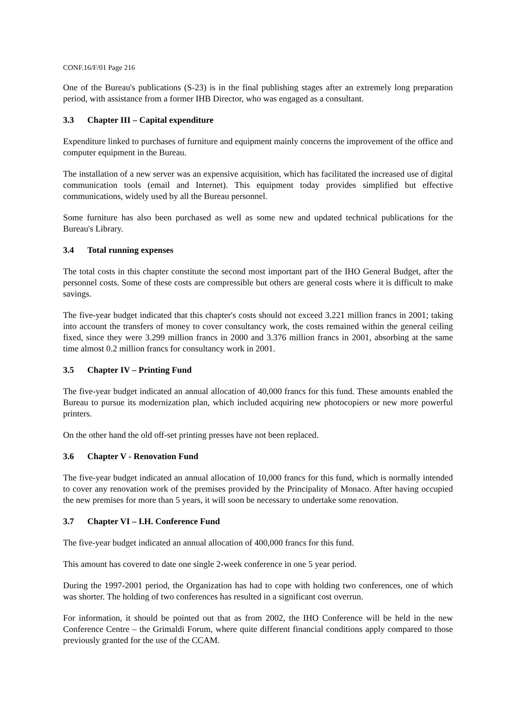CONF.16/F/01 Page 216
One of the Bureau's publications (S-23) is in the final publishing stages after an extremely long preparation period, with assistance from a former IHB Director, who was engaged as a consultant.
3.3 Chapter III – Capital expenditure
Expenditure linked to purchases of furniture and equipment mainly concerns the improvement of the office and computer equipment in the Bureau.
The installation of a new server was an expensive acquisition, which has facilitated the increased use of digital communication tools (email and Internet). This equipment today provides simplified but effective communications, widely used by all the Bureau personnel.
Some furniture has also been purchased as well as some new and updated technical publications for the Bureau's Library.
3.4 Total running expenses
The total costs in this chapter constitute the second most important part of the IHO General Budget, after the personnel costs. Some of these costs are compressible but others are general costs where it is difficult to make savings.
The five-year budget indicated that this chapter's costs should not exceed 3.221 million francs in 2001; taking into account the transfers of money to cover consultancy work, the costs remained within the general ceiling fixed, since they were 3.299 million francs in 2000 and 3.376 million francs in 2001, absorbing at the same time almost 0.2 million francs for consultancy work in 2001.
3.5 Chapter IV – Printing Fund
The five-year budget indicated an annual allocation of 40,000 francs for this fund. These amounts enabled the Bureau to pursue its modernization plan, which included acquiring new photocopiers or new more powerful printers.
On the other hand the old off-set printing presses have not been replaced.
3.6 Chapter V - Renovation Fund
The five-year budget indicated an annual allocation of 10,000 francs for this fund, which is normally intended to cover any renovation work of the premises provided by the Principality of Monaco. After having occupied the new premises for more than 5 years, it will soon be necessary to undertake some renovation.
3.7 Chapter VI – I.H. Conference Fund
The five-year budget indicated an annual allocation of 400,000 francs for this fund.
This amount has covered to date one single 2-week conference in one 5 year period.
During the 1997-2001 period, the Organization has had to cope with holding two conferences, one of which was shorter. The holding of two conferences has resulted in a significant cost overrun.
For information, it should be pointed out that as from 2002, the IHO Conference will be held in the new Conference Centre – the Grimaldi Forum, where quite different financial conditions apply compared to those previously granted for the use of the CCAM.